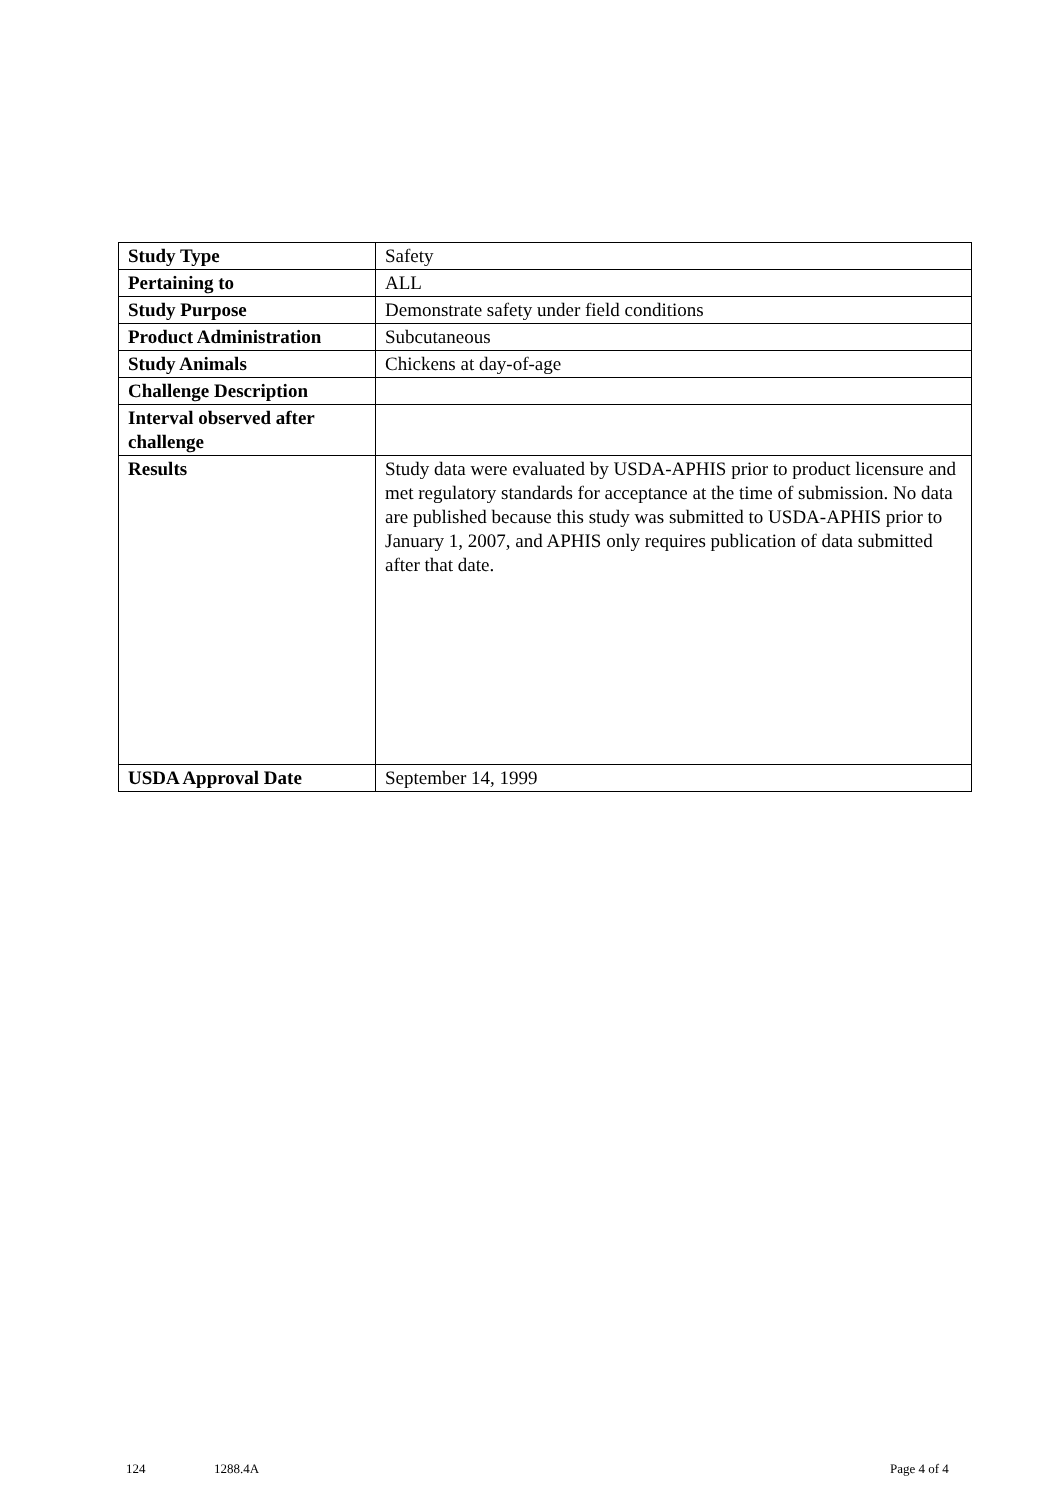| Study Type | Safety |
| Pertaining to | ALL |
| Study Purpose | Demonstrate safety under field conditions |
| Product Administration | Subcutaneous |
| Study Animals | Chickens at day-of-age |
| Challenge Description | |
| Interval observed after challenge | |
| Results | Study data were evaluated by USDA-APHIS prior to product licensure and met regulatory standards for acceptance at the time of submission. No data are published because this study was submitted to USDA-APHIS prior to January 1, 2007, and APHIS only requires publication of data submitted after that date. |
| USDA Approval Date | September 14, 1999 |
124 1288.4A Page 4 of 4